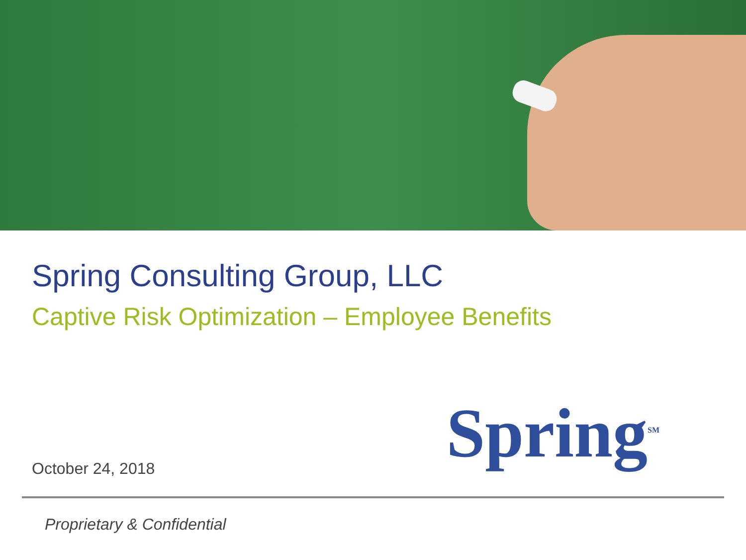Spring Consulting Group, LLC
Captive Risk Optimization – Employee Benefits
Spring<sup>SM</sup> October 24, 2018
Proprietary & Confidential